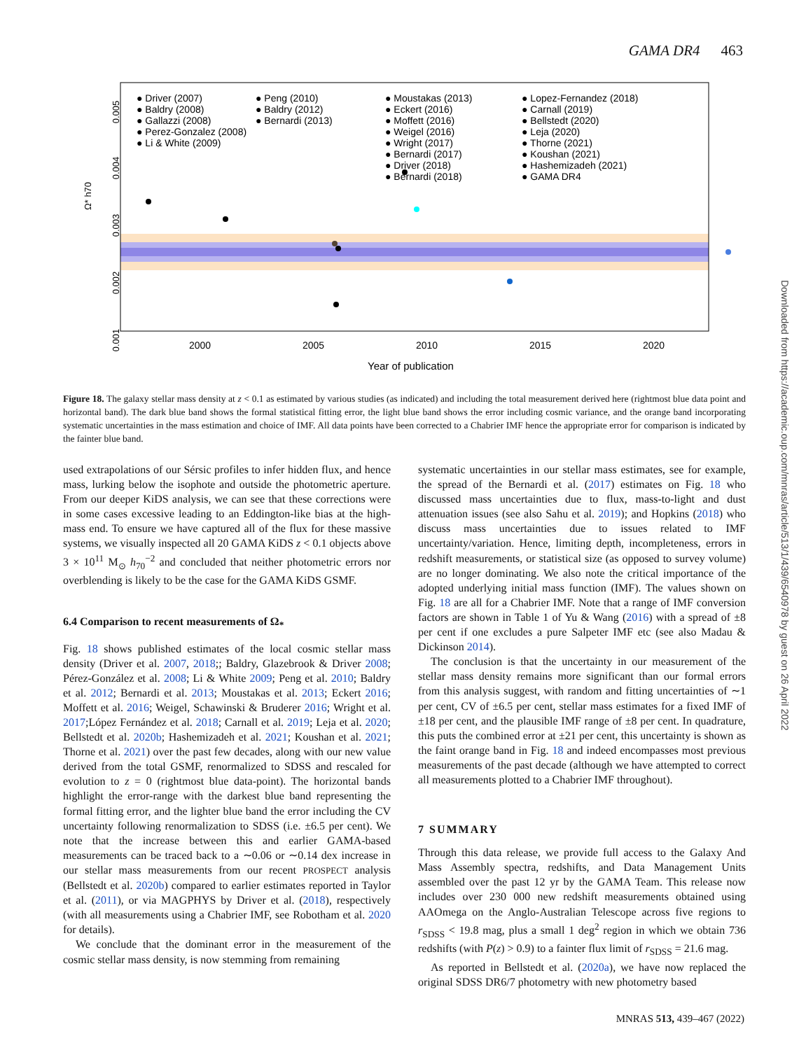GAMA DR4 463
0.005
0.004
0.003
0.002
0.001
Ω* h70
2000
2005
2010
2015
2020
Year of publication
● Driver (2007)
● Baldry (2008)
● Gallazzi (2008)
● Perez-Gonzalez (2008)
● Li & White (2009)
● Peng (2010)
● Baldry (2012)
● Bernardi (2013)
● Moustakas (2013)
● Eckert (2016)
● Moffett (2016)
● Weigel (2016)
● Wright (2017)
● Bernardi (2017)
● Driver (2018)
● Bernardi (2018)
● Lopez-Fernandez (2018)
● Carnall (2019)
● Bellstedt (2020)
● Leja (2020)
● Thorne (2021)
● Koushan (2021)
● Hashemizadeh (2021)
● GAMA DR4
Figure 18. The galaxy stellar mass density at z < 0.1 as estimated by various studies (as indicated) and including the total measurement derived here (rightmost blue data point and horizontal band). The dark blue band shows the formal statistical fitting error, the light blue band shows the error including cosmic variance, and the orange band incorporating systematic uncertainties in the mass estimation and choice of IMF. All data points have been corrected to a Chabrier IMF hence the appropriate error for comparison is indicated by the fainter blue band.
used extrapolations of our Sérsic profiles to infer hidden flux, and hence mass, lurking below the isophote and outside the photometric aperture. From our deeper KiDS analysis, we can see that these corrections were in some cases excessive leading to an Eddington-like bias at the high-mass end. To ensure we have captured all of the flux for these massive systems, we visually inspected all 20 GAMA KiDS z < 0.1 objects above 3 × 10<sup>11</sup> M<sub>⊙</sub> h<sub>70</sub><sup>−2</sup> and concluded that neither photometric errors nor overblending is likely to be the case for the GAMA KiDS GSMF.
6.4 Comparison to recent measurements of Ω<sub>*</sub>
Fig. 18 shows published estimates of the local cosmic stellar mass density (Driver et al. 2007, 2018;; Baldry, Glazebrook & Driver 2008; Pérez-González et al. 2008; Li & White 2009; Peng et al. 2010; Baldry et al. 2012; Bernardi et al. 2013; Moustakas et al. 2013; Eckert 2016; Moffett et al. 2016; Weigel, Schawinski & Bruderer 2016; Wright et al. 2017;López Fernández et al. 2018; Carnall et al. 2019; Leja et al. 2020; Bellstedt et al. 2020b; Hashemizadeh et al. 2021; Koushan et al. 2021; Thorne et al. 2021) over the past few decades, along with our new value derived from the total GSMF, renormalized to SDSS and rescaled for evolution to z = 0 (rightmost blue data-point). The horizontal bands highlight the error-range with the darkest blue band representing the formal fitting error, and the lighter blue band the error including the CV uncertainty following renormalization to SDSS (i.e. ±6.5 per cent). We note that the increase between this and earlier GAMA-based measurements can be traced back to a ∼0.06 or ∼0.14 dex increase in our stellar mass measurements from our recent PROSPECT analysis (Bellstedt et al. 2020b) compared to earlier estimates reported in Taylor et al. (2011), or via MAGPHYS by Driver et al. (2018), respectively (with all measurements using a Chabrier IMF, see Robotham et al. 2020 for details).
We conclude that the dominant error in the measurement of the cosmic stellar mass density, is now stemming from remaining
systematic uncertainties in our stellar mass estimates, see for example, the spread of the Bernardi et al. (2017) estimates on Fig. 18 who discussed mass uncertainties due to flux, mass-to-light and dust attenuation issues (see also Sahu et al. 2019); and Hopkins (2018) who discuss mass uncertainties due to issues related to IMF uncertainty/variation. Hence, limiting depth, incompleteness, errors in redshift measurements, or statistical size (as opposed to survey volume) are no longer dominating. We also note the critical importance of the adopted underlying initial mass function (IMF). The values shown on Fig. 18 are all for a Chabrier IMF. Note that a range of IMF conversion factors are shown in Table 1 of Yu & Wang (2016) with a spread of ±8 per cent if one excludes a pure Salpeter IMF etc (see also Madau & Dickinson 2014).
The conclusion is that the uncertainty in our measurement of the stellar mass density remains more significant than our formal errors from this analysis suggest, with random and fitting uncertainties of ∼1 per cent, CV of ±6.5 per cent, stellar mass estimates for a fixed IMF of ±18 per cent, and the plausible IMF range of ±8 per cent. In quadrature, this puts the combined error at ±21 per cent, this uncertainty is shown as the faint orange band in Fig. 18 and indeed encompasses most previous measurements of the past decade (although we have attempted to correct all measurements plotted to a Chabrier IMF throughout).
7 SUMMARY
Through this data release, we provide full access to the Galaxy And Mass Assembly spectra, redshifts, and Data Management Units assembled over the past 12 yr by the GAMA Team. This release now includes over 230 000 new redshift measurements obtained using AAOmega on the Anglo-Australian Telescope across five regions to r<sub>SDSS</sub> < 19.8 mag, plus a small 1 deg<sup>2</sup> region in which we obtain 736 redshifts (with P(z) > 0.9) to a fainter flux limit of r<sub>SDSS</sub> = 21.6 mag.
As reported in Bellstedt et al. (2020a), we have now replaced the original SDSS DR6/7 photometry with new photometry based
Downloaded from https://academic.oup.com/mnras/article/513/1/439/6540978 by guest on 26 April 2022
MNRAS 513, 439–467 (2022)